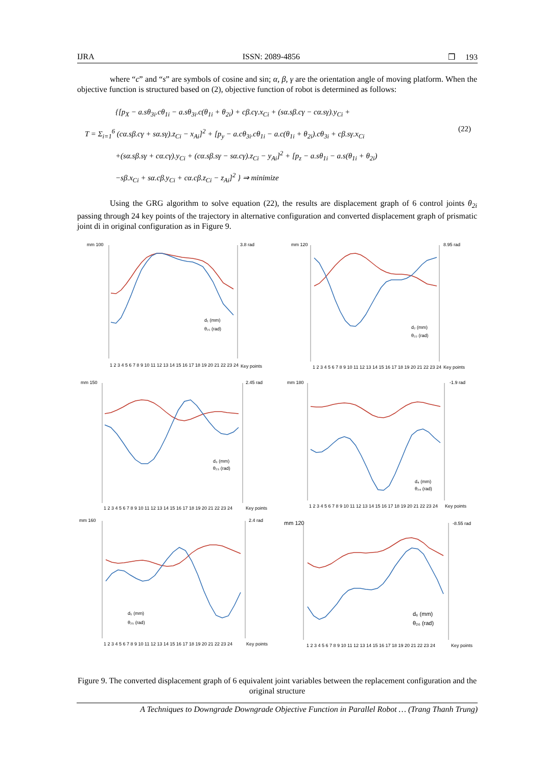IJRA ISSN: 2089-4856 ❒ 193
where “c” and “s” are symbols of cosine and sin; α, β, γ are the orientation angle of moving platform. When the objective function is structured based on (2), objective function of robot is determined as follows:
{[p<sub>X</sub> − a.sθ<sub>3i</sub>.cθ<sub>1i</sub> − a.sθ<sub>3i</sub>.c(θ<sub>1i</sub> + θ<sub>2i</sub>) + cβ.cγ.x<sub>Ci</sub> + (sα.sβ.cγ − cα.sγ).y<sub>Ci</sub> +
T = Σ<sub>i=1</sub><sup>6</sup> (cα.sβ.cγ + sα.sγ).z<sub>Ci</sub> − x<sub>Ai</sub>]<sup>2</sup> + [p<sub>y</sub> − a.cθ<sub>3i</sub>.cθ<sub>1i</sub> − a.c(θ<sub>1i</sub> + θ<sub>2i</sub>).cθ<sub>3i</sub> + cβ.sγ.x<sub>Ci</sub>
+(sα.sβ.sγ + cα.cγ).y<sub>Ci</sub> + (cα.sβ.sγ − sα.cγ).z<sub>Ci</sub> − y<sub>Ai</sub>]<sup>2</sup> + [p<sub>z</sub> − a.sθ<sub>1i</sub> − a.s(θ<sub>1i</sub> + θ<sub>2i</sub>)
−sβ.x<sub>Ci</sub> + sα.cβ.y<sub>Ci</sub> + cα.cβ.z<sub>Ci</sub> − z<sub>Ai</sub>]<sup>2</sup> } ⇒ minimize
(22)
Using the GRG algorithm to solve equation (22), the results are displacement graph of 6 control joints θ<sub>2i</sub> passing through 24 key points of the trajectory in alternative configuration and converted displacement graph of prismatic joint di in original configuration as in Figure 9.
mm 100
3.8 rad
d₁ (mm)
θ₂₁ (rad)
1 2 3 4 5 6 7 8 9 10 11 12 13 14 15 16 17 18 19 20 21 22 23 24
Key points
mm 120
8.95 rad
d₂ (mm)
θ₂₂ (rad)
1 2 3 4 5 6 7 8 9 10 11 12 13 14 15 16 17 18 19 20 21 22 23 24
Key points
mm 150
2.45 rad
d₃ (mm)
θ₂₃ (rad)
1 2 3 4 5 6 7 8 9 10 11 12 13 14 15 16 17 18 19 20 21 22 23 24
Key points
mm 180
-1.9 rad
d₄ (mm)
θ₂₄ (rad)
1 2 3 4 5 6 7 8 9 10 11 12 13 14 15 16 17 18 19 20 21 22 23 24
Key points
mm 160
2.4 rad
d₅ (mm)
θ₂₅ (rad)
1 2 3 4 5 6 7 8 9 10 11 12 13 14 15 16 17 18 19 20 21 22 23 24
Key points
mm 120
-8.55 rad
d₆ (mm)
θ₂₆ (rad)
1 2 3 4 5 6 7 8 9 10 11 12 13 14 15 16 17 18 19 20 21 22 23 24
Key points
Figure 9. The converted displacement graph of 6 equivalent joint variables between the replacement configuration and the original structure
A Techniques to Downgrade Downgrade Objective Function in Parallel Robot … (Trang Thanh Trung)